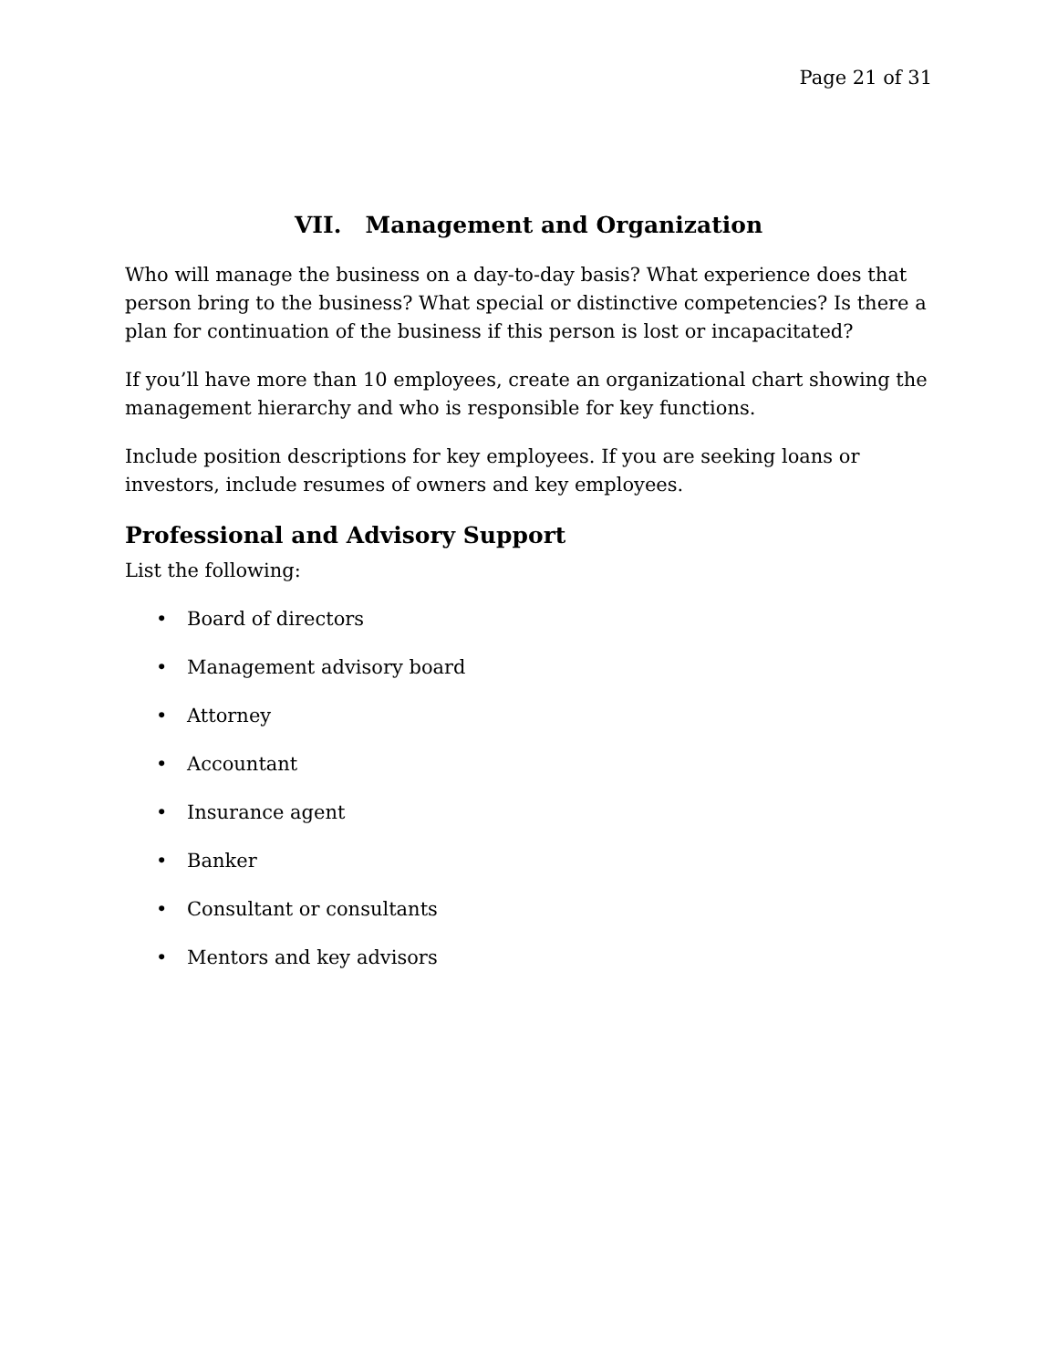Page 21 of 31
VII. Management and Organization
Who will manage the business on a day-to-day basis? What experience does that person bring to the business? What special or distinctive competencies? Is there a plan for continuation of the business if this person is lost or incapacitated?
If you’ll have more than 10 employees, create an organizational chart showing the management hierarchy and who is responsible for key functions.
Include position descriptions for key employees. If you are seeking loans or investors, include resumes of owners and key employees.
Professional and Advisory Support
List the following:
• Board of directors
• Management advisory board
• Attorney
• Accountant
• Insurance agent
• Banker
• Consultant or consultants
• Mentors and key advisors